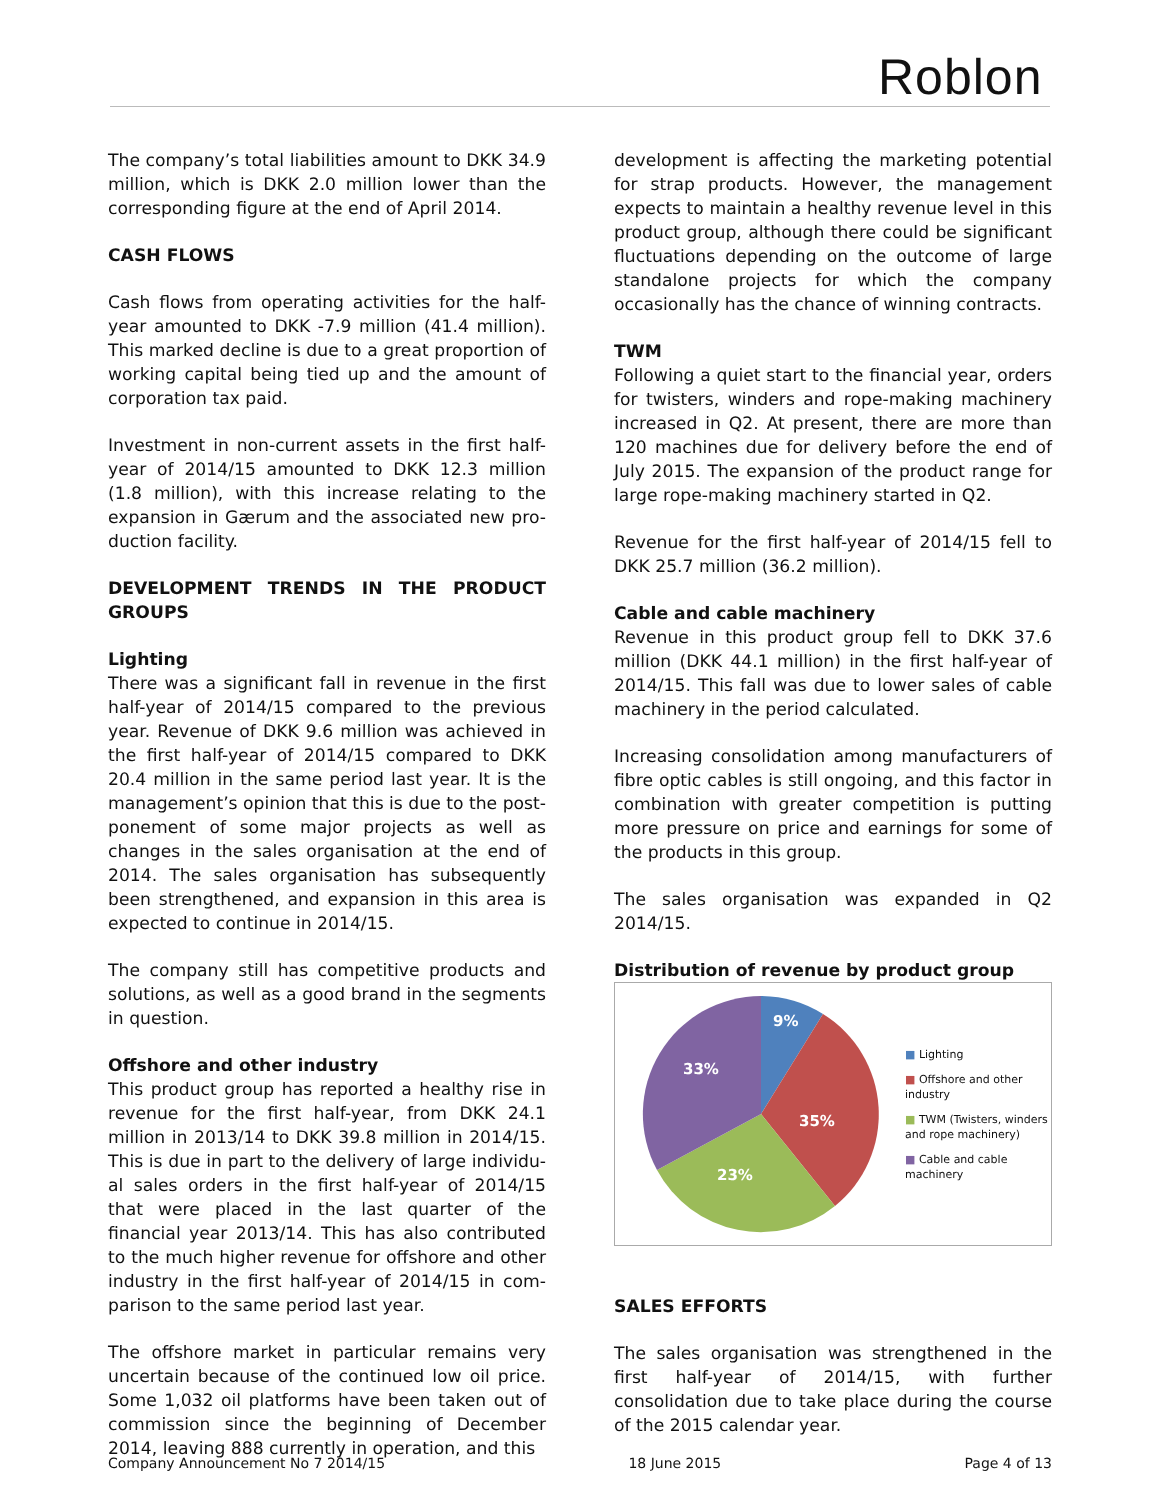Roblon
The company’s total liabilities amount to DKK 34.9 million, which is DKK 2.0 million lower than the corresponding figure at the end of April 2014.
CASH FLOWS
Cash flows from operating activities for the half-year amounted to DKK -7.9 million (41.4 million). This marked decline is due to a great proportion of working capital being tied up and the amount of corporation tax paid.
Investment in non-current assets in the first half-year of 2014/15 amounted to DKK 12.3 million (1.8 million), with this increase relating to the expansion in Gærum and the associated new pro-duction facility.
DEVELOPMENT TRENDS IN THE PRODUCT GROUPS
Lighting
There was a significant fall in revenue in the first half-year of 2014/15 compared to the previous year. Revenue of DKK 9.6 million was achieved in the first half-year of 2014/15 compared to DKK 20.4 million in the same period last year. It is the management’s opinion that this is due to the post-ponement of some major projects as well as changes in the sales organisation at the end of 2014. The sales organisation has subsequently been strengthened, and expansion in this area is expected to continue in 2014/15.
The company still has competitive products and solutions, as well as a good brand in the segments in question.
Offshore and other industry
This product group has reported a healthy rise in revenue for the first half-year, from DKK 24.1 million in 2013/14 to DKK 39.8 million in 2014/15. This is due in part to the delivery of large individu-al sales orders in the first half-year of 2014/15 that were placed in the last quarter of the financial year 2013/14. This has also contributed to the much higher revenue for offshore and other industry in the first half-year of 2014/15 in com-parison to the same period last year.
The offshore market in particular remains very uncertain because of the continued low oil price. Some 1,032 oil platforms have been taken out of commission since the beginning of December 2014, leaving 888 currently in operation, and this
development is affecting the marketing potential for strap products. However, the management expects to maintain a healthy revenue level in this product group, although there could be significant fluctuations depending on the outcome of large standalone projects for which the company occasionally has the chance of winning contracts.
TWM
Following a quiet start to the financial year, orders for twisters, winders and rope-making machinery increased in Q2. At present, there are more than 120 machines due for delivery before the end of July 2015. The expansion of the product range for large rope-making machinery started in Q2.
Revenue for the first half-year of 2014/15 fell to DKK 25.7 million (36.2 million).
Cable and cable machinery
Revenue in this product group fell to DKK 37.6 million (DKK 44.1 million) in the first half-year of 2014/15. This fall was due to lower sales of cable machinery in the period calculated.
Increasing consolidation among manufacturers of fibre optic cables is still ongoing, and this factor in combination with greater competition is putting more pressure on price and earnings for some of the products in this group.
The sales organisation was expanded in Q2 2014/15.
Distribution of revenue by product group
9%
35%
23%
33%
■ Lighting
■ Offshore and other
industry
■ TWM (Twisters, winders
and rope machinery)
■ Cable and cable
machinery
SALES EFFORTS
The sales organisation was strengthened in the first half-year of 2014/15, with further consolidation due to take place during the course of the 2015 calendar year.
Company Announcement No 7 2014/15 18 June 2015 Page 4 of 13